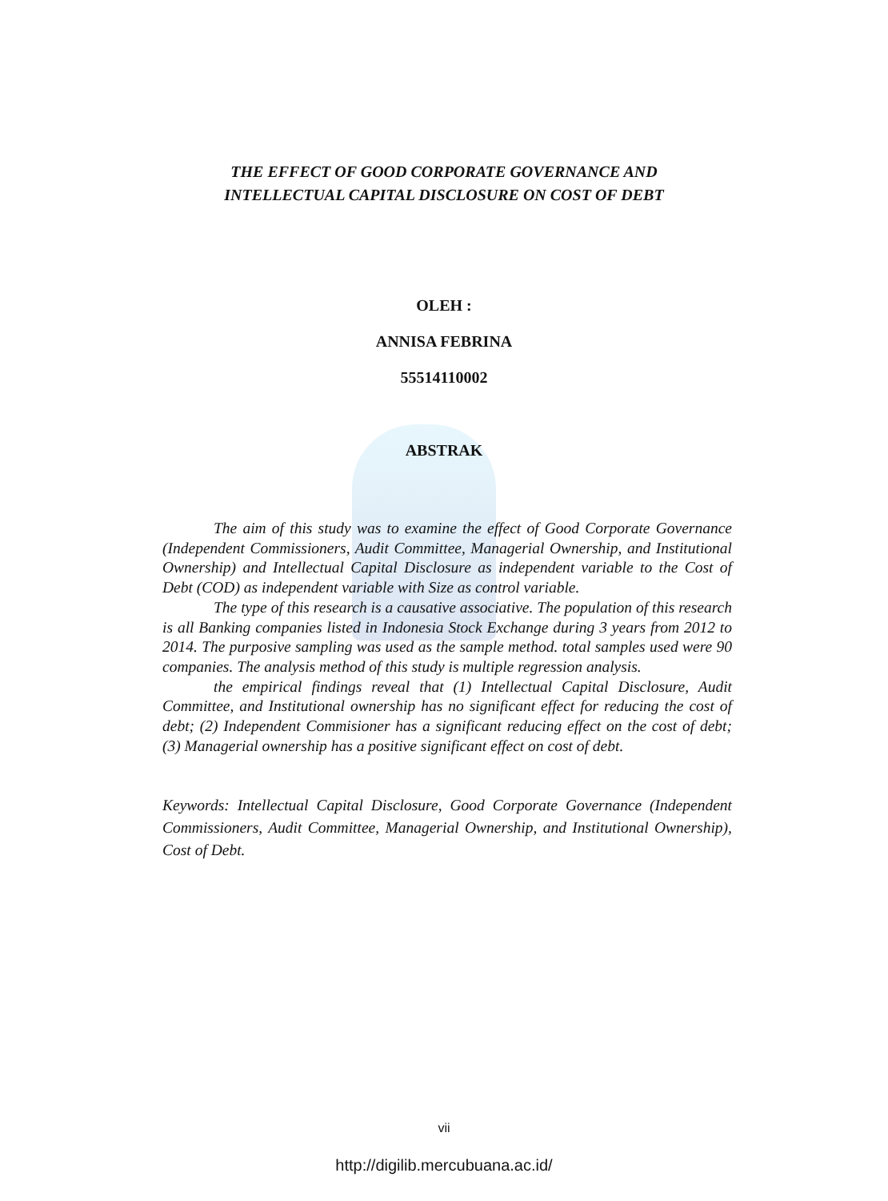THE EFFECT OF GOOD CORPORATE GOVERNANCE AND
INTELLECTUAL CAPITAL DISCLOSURE ON COST OF DEBT
OLEH :
ANNISA FEBRINA
55514110002
ABSTRAK
The aim of this study was to examine the effect of Good Corporate Governance (Independent Commissioners, Audit Committee, Managerial Ownership, and Institutional Ownership) and Intellectual Capital Disclosure as independent variable to the Cost of Debt (COD) as independent variable with Size as control variable.
The type of this research is a causative associative. The population of this research is all Banking companies listed in Indonesia Stock Exchange during 3 years from 2012 to 2014. The purposive sampling was used as the sample method. total samples used were 90 companies. The analysis method of this study is multiple regression analysis.
the empirical findings reveal that (1) Intellectual Capital Disclosure, Audit Committee, and Institutional ownership has no significant effect for reducing the cost of debt; (2) Independent Commisioner has a significant reducing effect on the cost of debt; (3) Managerial ownership has a positive significant effect on cost of debt.
Keywords: Intellectual Capital Disclosure, Good Corporate Governance (Independent Commissioners, Audit Committee, Managerial Ownership, and Institutional Ownership), Cost of Debt.
vii
http://digilib.mercubuana.ac.id/